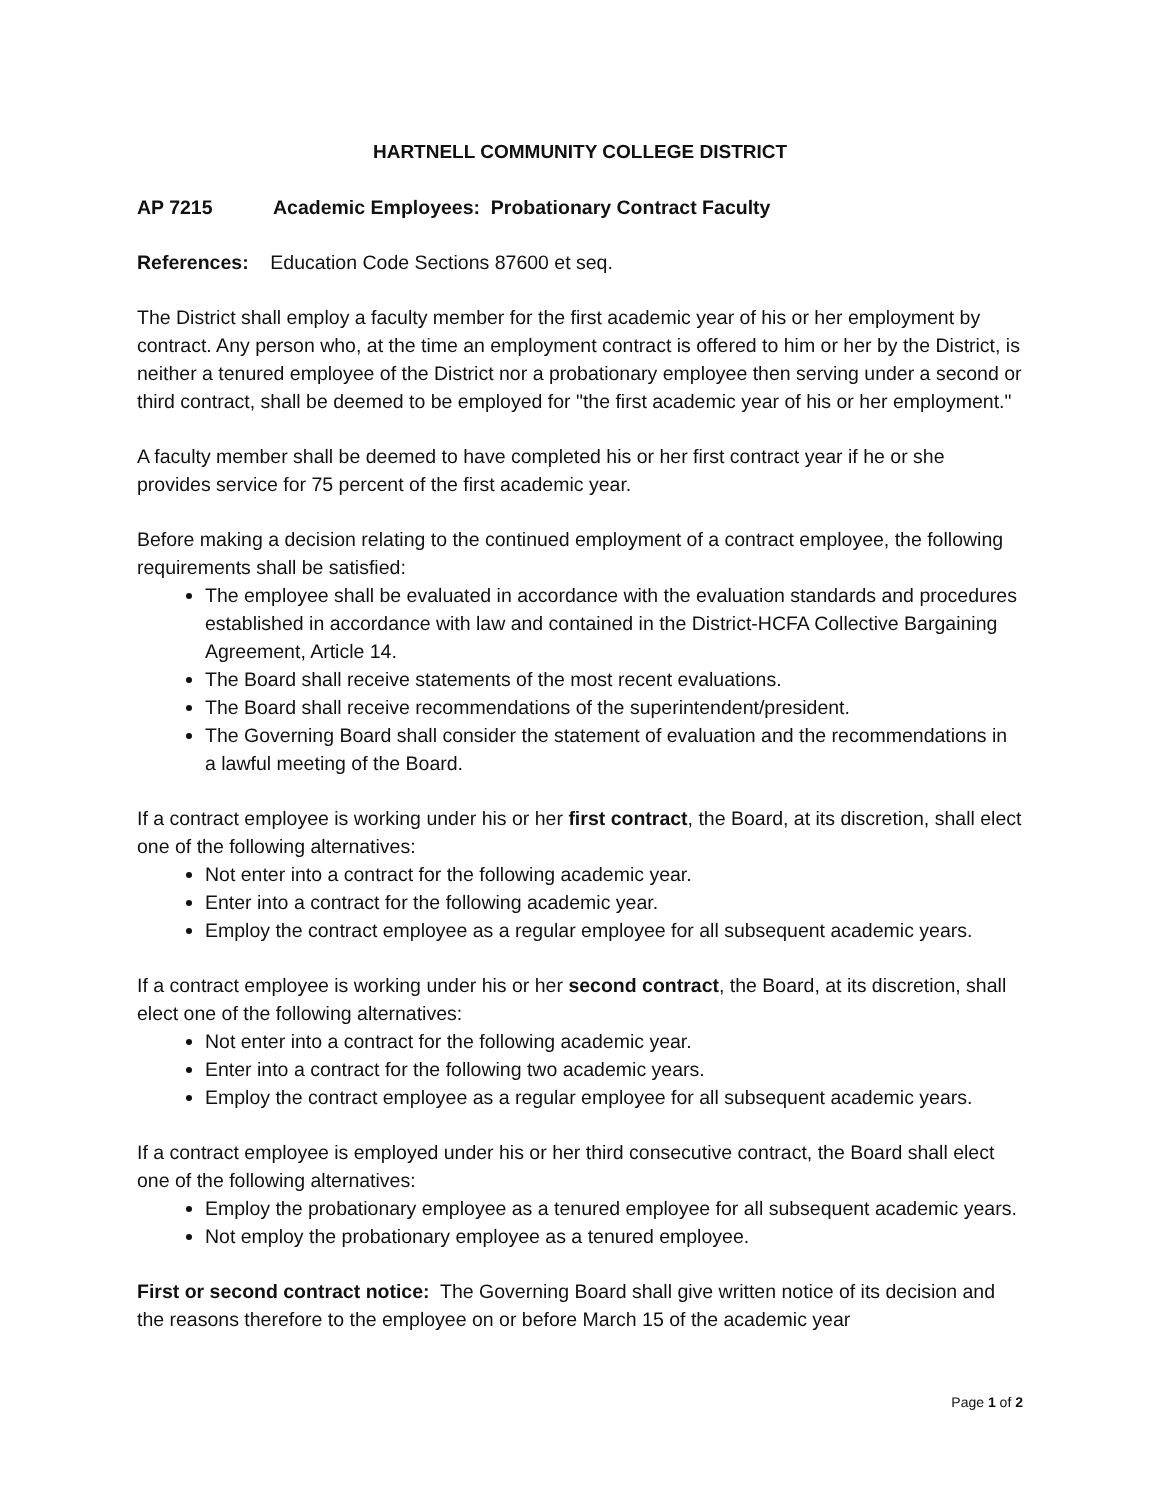HARTNELL COMMUNITY COLLEGE DISTRICT
AP 7215 Academic Employees: Probationary Contract Faculty
References: Education Code Sections 87600 et seq.
The District shall employ a faculty member for the first academic year of his or her employment by contract. Any person who, at the time an employment contract is offered to him or her by the District, is neither a tenured employee of the District nor a probationary employee then serving under a second or third contract, shall be deemed to be employed for "the first academic year of his or her employment."
A faculty member shall be deemed to have completed his or her first contract year if he or she provides service for 75 percent of the first academic year.
Before making a decision relating to the continued employment of a contract employee, the following requirements shall be satisfied:
The employee shall be evaluated in accordance with the evaluation standards and procedures established in accordance with law and contained in the District-HCFA Collective Bargaining Agreement, Article 14.
The Board shall receive statements of the most recent evaluations.
The Board shall receive recommendations of the superintendent/president.
The Governing Board shall consider the statement of evaluation and the recommendations in a lawful meeting of the Board.
If a contract employee is working under his or her first contract, the Board, at its discretion, shall elect one of the following alternatives:
Not enter into a contract for the following academic year.
Enter into a contract for the following academic year.
Employ the contract employee as a regular employee for all subsequent academic years.
If a contract employee is working under his or her second contract, the Board, at its discretion, shall elect one of the following alternatives:
Not enter into a contract for the following academic year.
Enter into a contract for the following two academic years.
Employ the contract employee as a regular employee for all subsequent academic years.
If a contract employee is employed under his or her third consecutive contract, the Board shall elect one of the following alternatives:
Employ the probationary employee as a tenured employee for all subsequent academic years.
Not employ the probationary employee as a tenured employee.
First or second contract notice: The Governing Board shall give written notice of its decision and the reasons therefore to the employee on or before March 15 of the academic year
Page 1 of 2